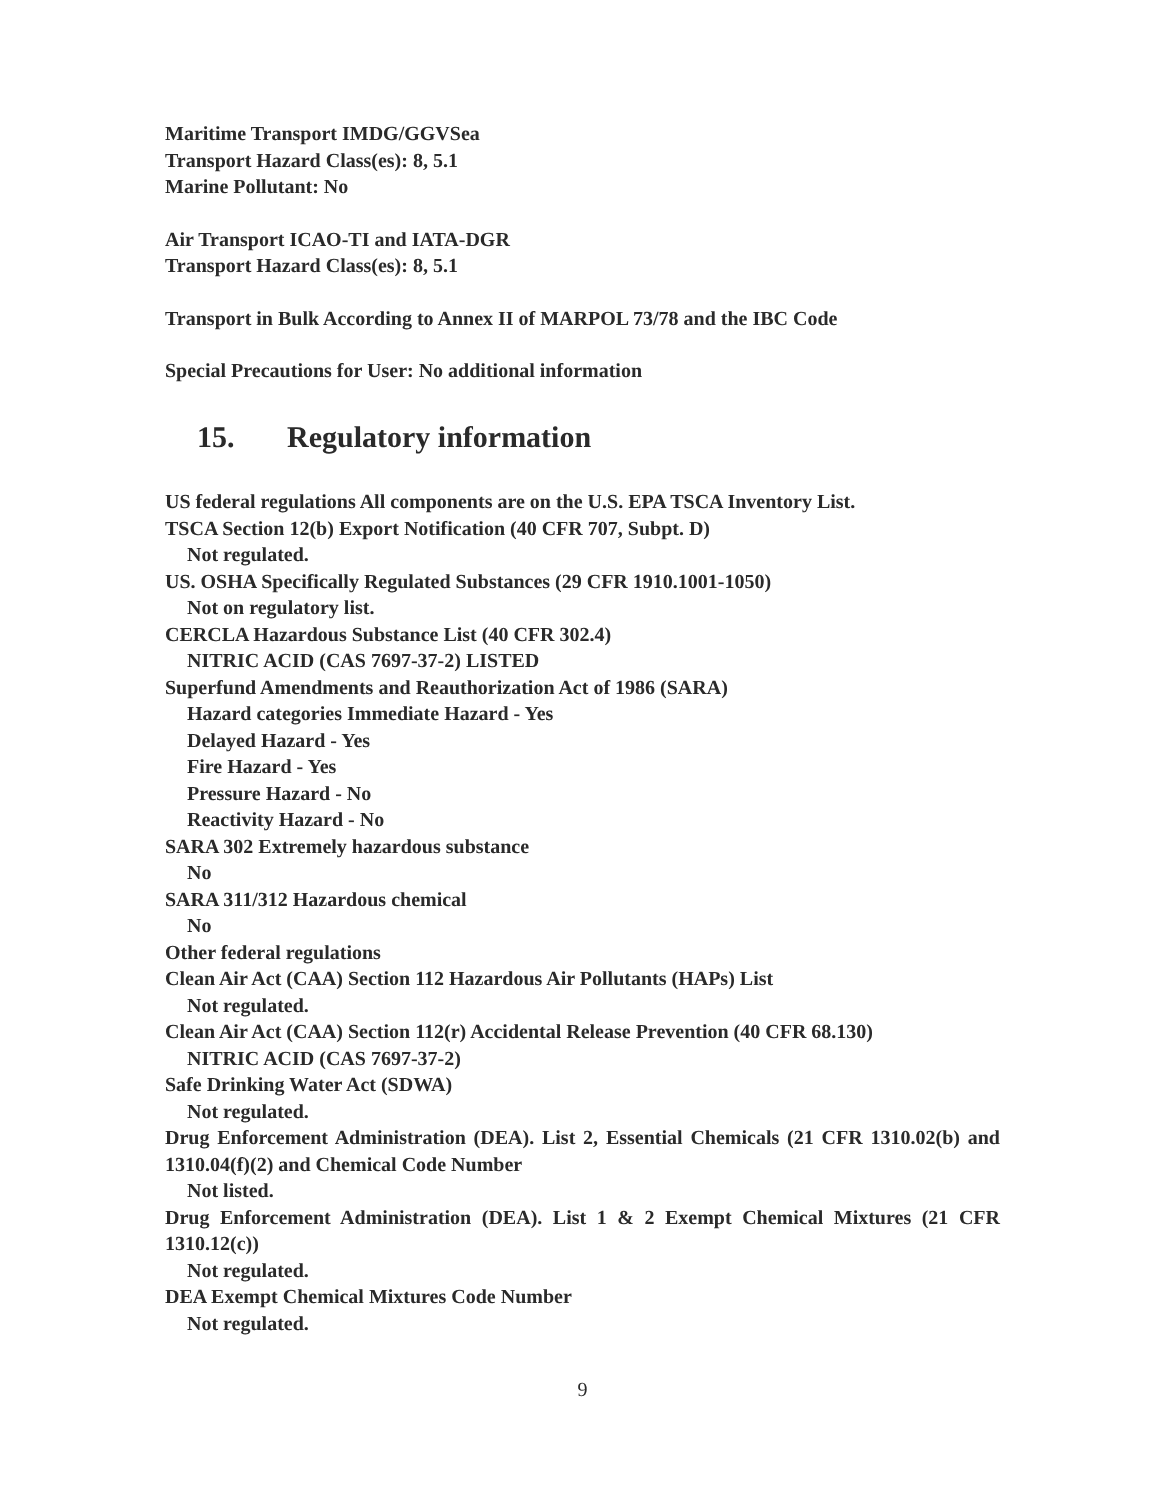Maritime Transport IMDG/GGVSea
Transport Hazard Class(es): 8, 5.1
Marine Pollutant: No
Air Transport ICAO-TI and IATA-DGR
Transport Hazard Class(es): 8, 5.1
Transport in Bulk According to Annex II of MARPOL 73/78 and the IBC Code
Special Precautions for User: No additional information
15. Regulatory information
US federal regulations All components are on the U.S. EPA TSCA Inventory List.
TSCA Section 12(b) Export Notification (40 CFR 707, Subpt. D)
Not regulated.
US. OSHA Specifically Regulated Substances (29 CFR 1910.1001-1050)
Not on regulatory list.
CERCLA Hazardous Substance List (40 CFR 302.4)
NITRIC ACID (CAS 7697-37-2) LISTED
Superfund Amendments and Reauthorization Act of 1986 (SARA)
Hazard categories Immediate Hazard - Yes
Delayed Hazard - Yes
Fire Hazard - Yes
Pressure Hazard - No
Reactivity Hazard - No
SARA 302 Extremely hazardous substance
No
SARA 311/312 Hazardous chemical
No
Other federal regulations
Clean Air Act (CAA) Section 112 Hazardous Air Pollutants (HAPs) List
Not regulated.
Clean Air Act (CAA) Section 112(r) Accidental Release Prevention (40 CFR 68.130)
NITRIC ACID (CAS 7697-37-2)
Safe Drinking Water Act (SDWA)
Not regulated.
Drug Enforcement Administration (DEA). List 2, Essential Chemicals (21 CFR 1310.02(b) and 1310.04(f)(2) and Chemical Code Number
Not listed.
Drug Enforcement Administration (DEA). List 1 & 2 Exempt Chemical Mixtures (21 CFR 1310.12(c))
Not regulated.
DEA Exempt Chemical Mixtures Code Number
Not regulated.
9